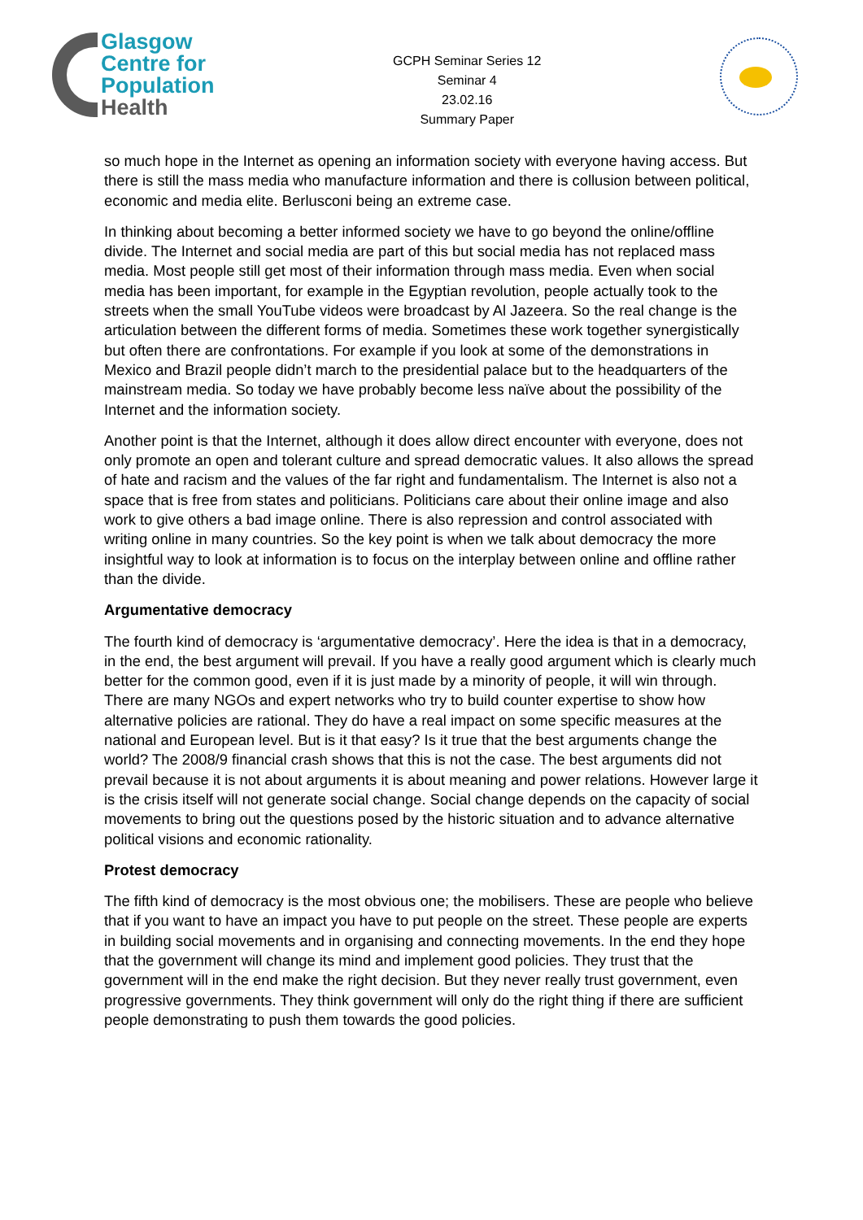Glasgow
Centre for
Population
Health
GCPH Seminar Series 12
Seminar 4
23.02.16
Summary Paper
so much hope in the Internet as opening an information society with everyone having access. But there is still the mass media who manufacture information and there is collusion between political, economic and media elite. Berlusconi being an extreme case.
In thinking about becoming a better informed society we have to go beyond the online/offline divide. The Internet and social media are part of this but social media has not replaced mass media. Most people still get most of their information through mass media. Even when social media has been important, for example in the Egyptian revolution, people actually took to the streets when the small YouTube videos were broadcast by Al Jazeera. So the real change is the articulation between the different forms of media. Sometimes these work together synergistically but often there are confrontations. For example if you look at some of the demonstrations in Mexico and Brazil people didn’t march to the presidential palace but to the headquarters of the mainstream media. So today we have probably become less naïve about the possibility of the Internet and the information society.
Another point is that the Internet, although it does allow direct encounter with everyone, does not only promote an open and tolerant culture and spread democratic values. It also allows the spread of hate and racism and the values of the far right and fundamentalism. The Internet is also not a space that is free from states and politicians. Politicians care about their online image and also work to give others a bad image online. There is also repression and control associated with writing online in many countries. So the key point is when we talk about democracy the more insightful way to look at information is to focus on the interplay between online and offline rather than the divide.
Argumentative democracy
The fourth kind of democracy is ‘argumentative democracy’. Here the idea is that in a democracy, in the end, the best argument will prevail. If you have a really good argument which is clearly much better for the common good, even if it is just made by a minority of people, it will win through. There are many NGOs and expert networks who try to build counter expertise to show how alternative policies are rational. They do have a real impact on some specific measures at the national and European level. But is it that easy? Is it true that the best arguments change the world? The 2008/9 financial crash shows that this is not the case. The best arguments did not prevail because it is not about arguments it is about meaning and power relations. However large it is the crisis itself will not generate social change. Social change depends on the capacity of social movements to bring out the questions posed by the historic situation and to advance alternative political visions and economic rationality.
Protest democracy
The fifth kind of democracy is the most obvious one; the mobilisers. These are people who believe that if you want to have an impact you have to put people on the street. These people are experts in building social movements and in organising and connecting movements. In the end they hope that the government will change its mind and implement good policies. They trust that the government will in the end make the right decision. But they never really trust government, even progressive governments. They think government will only do the right thing if there are sufficient people demonstrating to push them towards the good policies.